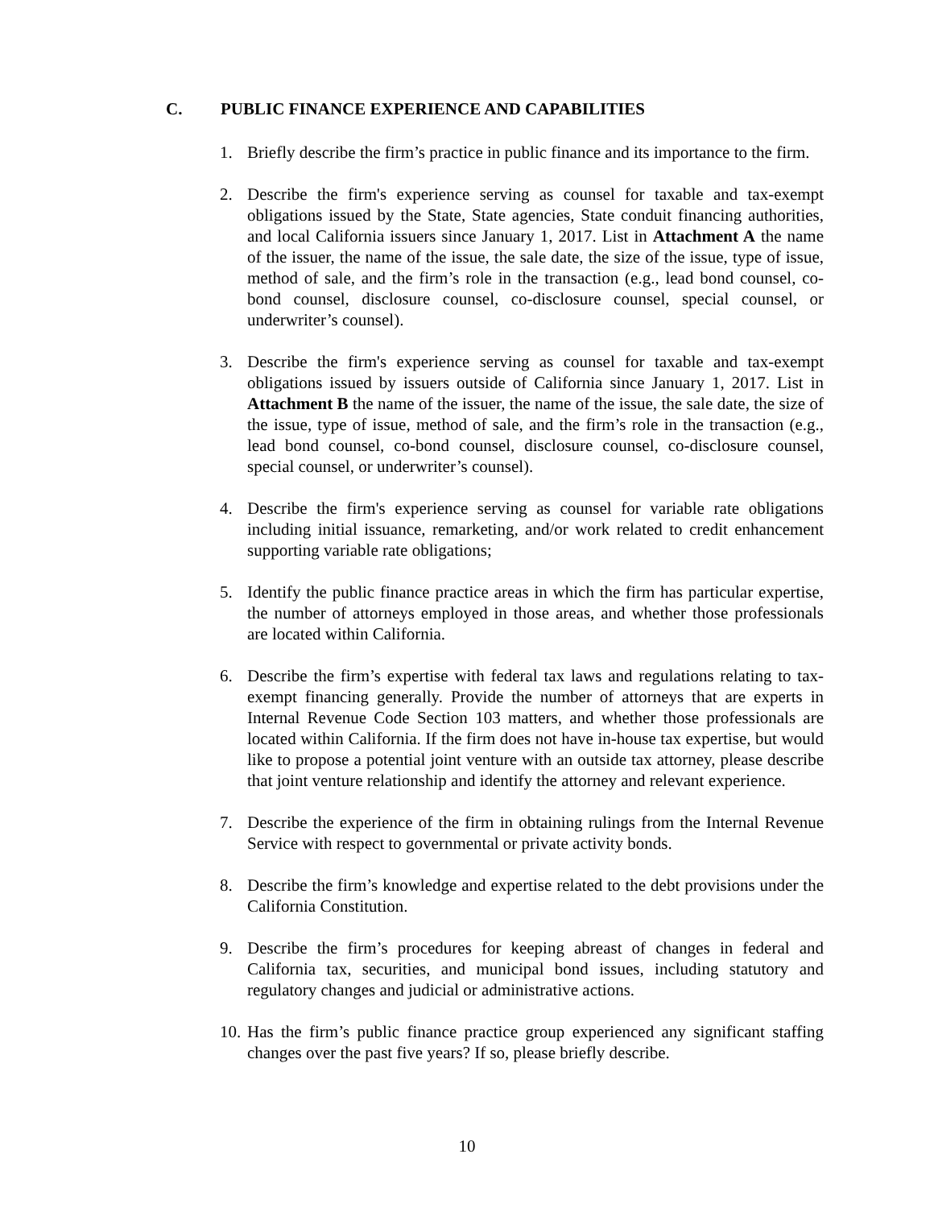C. PUBLIC FINANCE EXPERIENCE AND CAPABILITIES
1. Briefly describe the firm’s practice in public finance and its importance to the firm.
2. Describe the firm's experience serving as counsel for taxable and tax-exempt obligations issued by the State, State agencies, State conduit financing authorities, and local California issuers since January 1, 2017. List in Attachment A the name of the issuer, the name of the issue, the sale date, the size of the issue, type of issue, method of sale, and the firm’s role in the transaction (e.g., lead bond counsel, co-bond counsel, disclosure counsel, co-disclosure counsel, special counsel, or underwriter’s counsel).
3. Describe the firm's experience serving as counsel for taxable and tax-exempt obligations issued by issuers outside of California since January 1, 2017. List in Attachment B the name of the issuer, the name of the issue, the sale date, the size of the issue, type of issue, method of sale, and the firm’s role in the transaction (e.g., lead bond counsel, co-bond counsel, disclosure counsel, co-disclosure counsel, special counsel, or underwriter’s counsel).
4. Describe the firm's experience serving as counsel for variable rate obligations including initial issuance, remarketing, and/or work related to credit enhancement supporting variable rate obligations;
5. Identify the public finance practice areas in which the firm has particular expertise, the number of attorneys employed in those areas, and whether those professionals are located within California.
6. Describe the firm’s expertise with federal tax laws and regulations relating to tax-exempt financing generally. Provide the number of attorneys that are experts in Internal Revenue Code Section 103 matters, and whether those professionals are located within California. If the firm does not have in-house tax expertise, but would like to propose a potential joint venture with an outside tax attorney, please describe that joint venture relationship and identify the attorney and relevant experience.
7. Describe the experience of the firm in obtaining rulings from the Internal Revenue Service with respect to governmental or private activity bonds.
8. Describe the firm’s knowledge and expertise related to the debt provisions under the California Constitution.
9. Describe the firm’s procedures for keeping abreast of changes in federal and California tax, securities, and municipal bond issues, including statutory and regulatory changes and judicial or administrative actions.
10.
Has the firm’s public finance practice group experienced any significant staffing changes over the past five years? If so, please briefly describe.
10